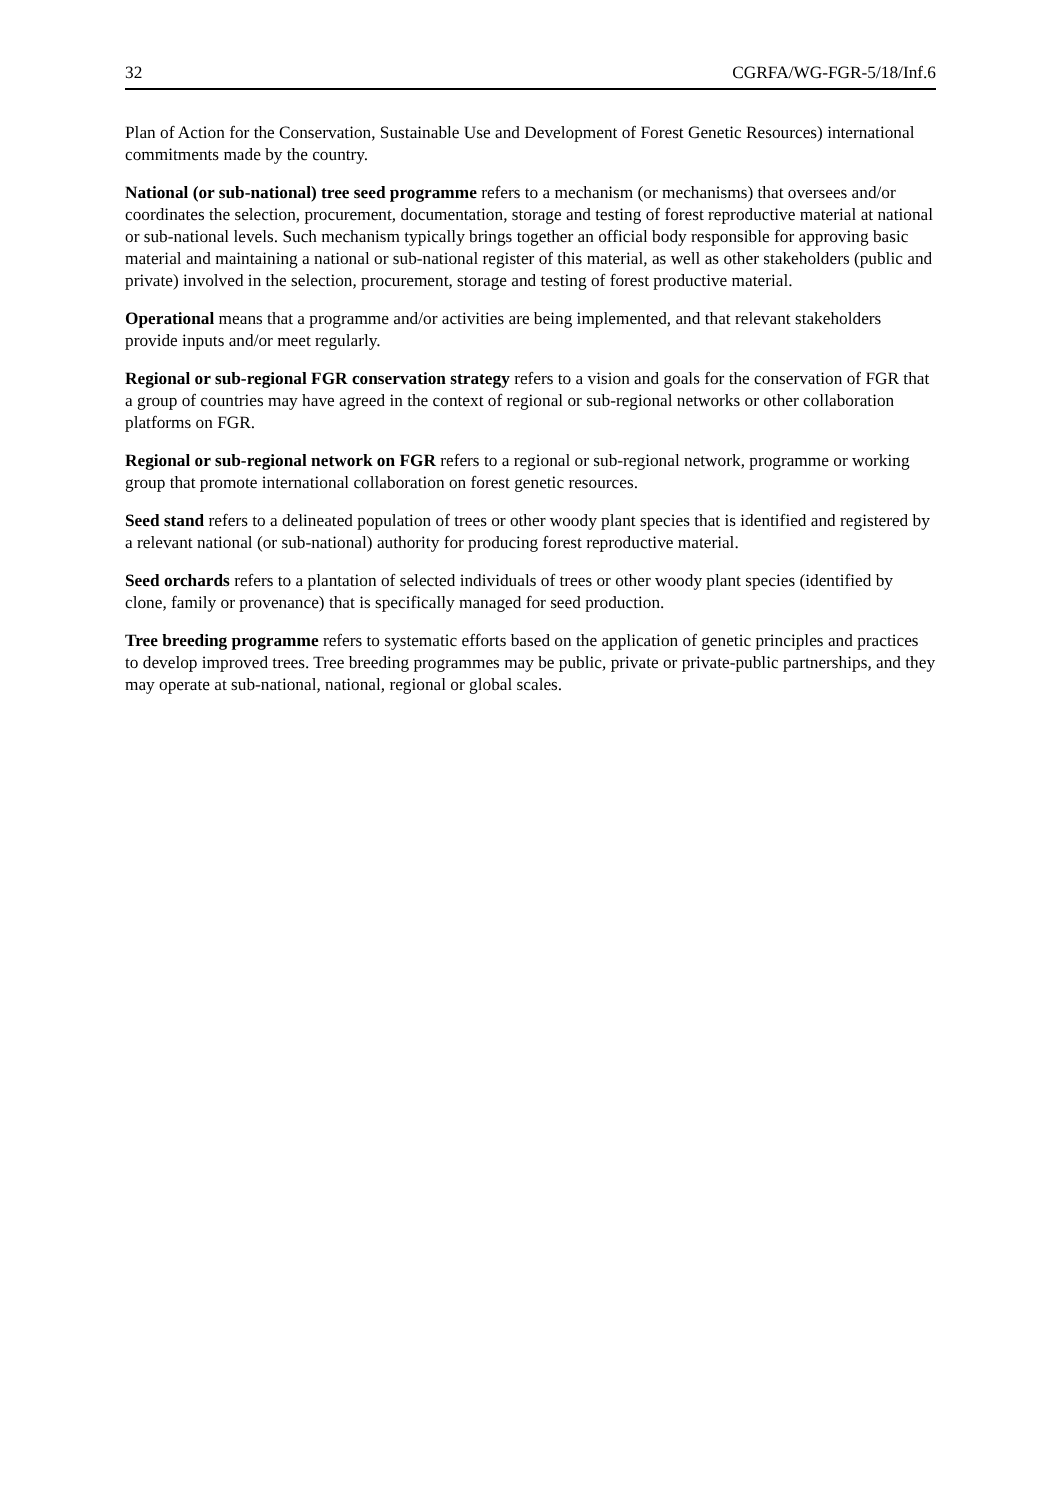32 CGRFA/WG-FGR-5/18/Inf.6
Plan of Action for the Conservation, Sustainable Use and Development of Forest Genetic Resources) international commitments made by the country.
National (or sub-national) tree seed programme refers to a mechanism (or mechanisms) that oversees and/or coordinates the selection, procurement, documentation, storage and testing of forest reproductive material at national or sub-national levels. Such mechanism typically brings together an official body responsible for approving basic material and maintaining a national or sub-national register of this material, as well as other stakeholders (public and private) involved in the selection, procurement, storage and testing of forest productive material.
Operational means that a programme and/or activities are being implemented, and that relevant stakeholders provide inputs and/or meet regularly.
Regional or sub-regional FGR conservation strategy refers to a vision and goals for the conservation of FGR that a group of countries may have agreed in the context of regional or sub-regional networks or other collaboration platforms on FGR.
Regional or sub-regional network on FGR refers to a regional or sub-regional network, programme or working group that promote international collaboration on forest genetic resources.
Seed stand refers to a delineated population of trees or other woody plant species that is identified and registered by a relevant national (or sub-national) authority for producing forest reproductive material.
Seed orchards refers to a plantation of selected individuals of trees or other woody plant species (identified by clone, family or provenance) that is specifically managed for seed production.
Tree breeding programme refers to systematic efforts based on the application of genetic principles and practices to develop improved trees. Tree breeding programmes may be public, private or private-public partnerships, and they may operate at sub-national, national, regional or global scales.